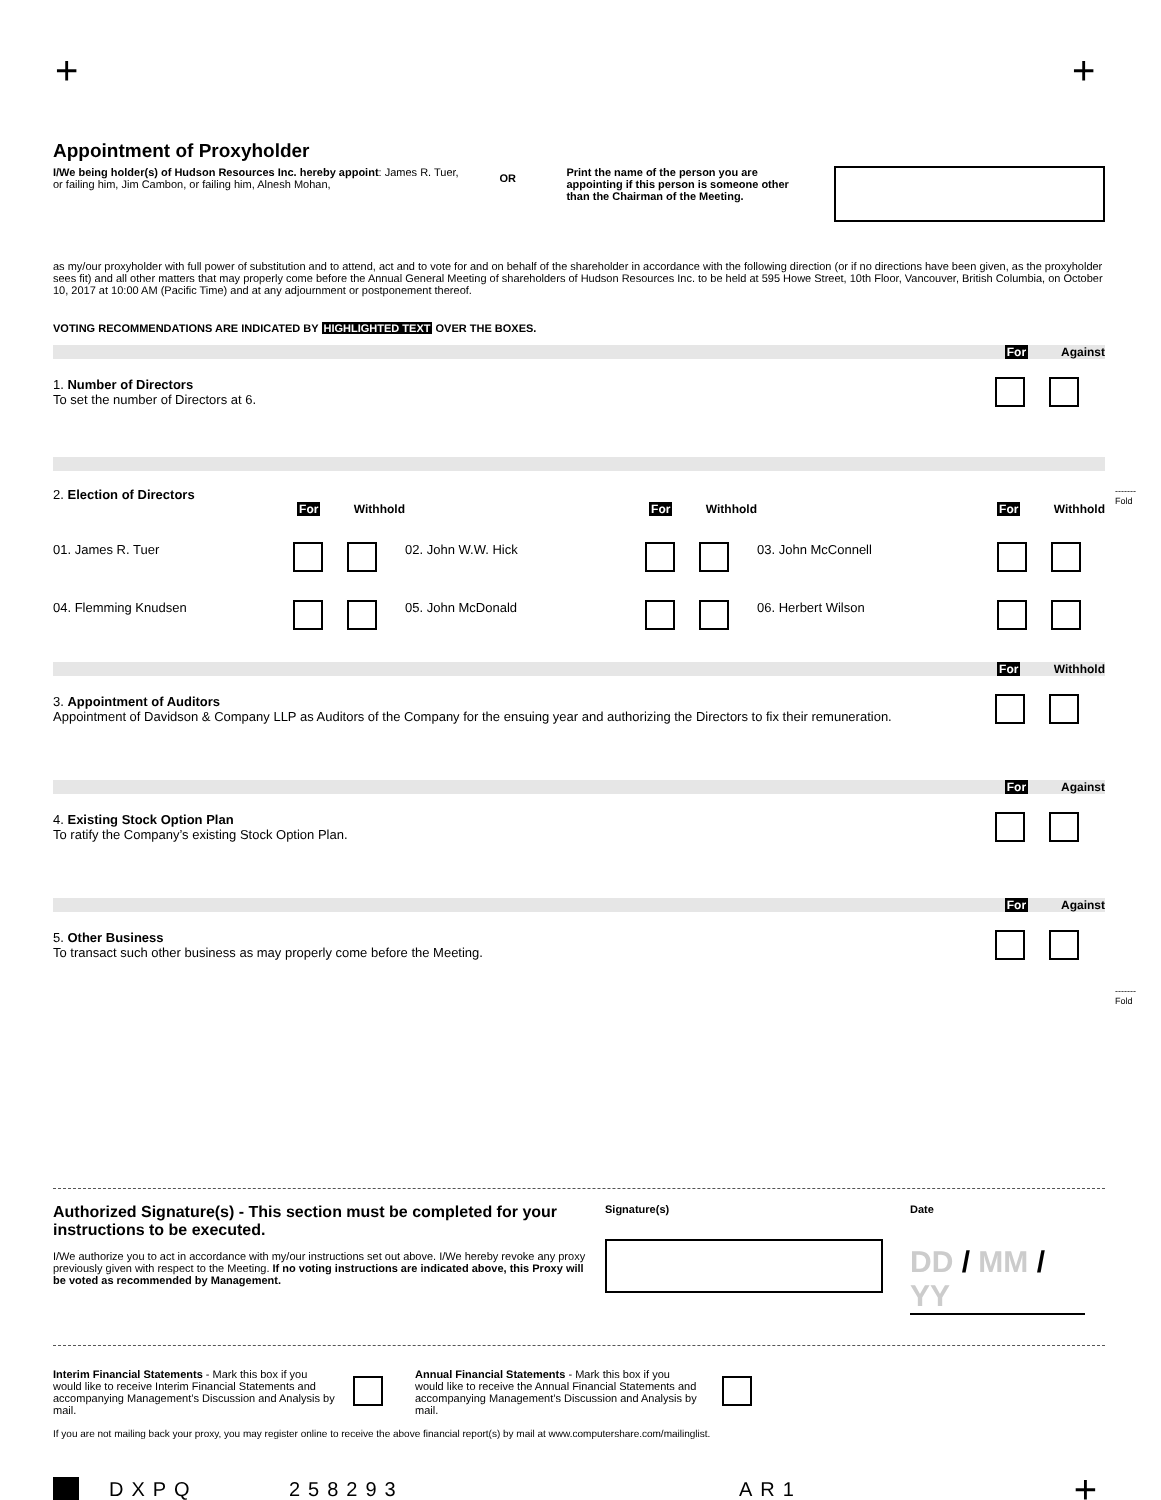+ +
Appointment of Proxyholder
I/We being holder(s) of Hudson Resources Inc. hereby appoint: James R. Tuer, or failing him, Jim Cambon, or failing him, Alnesh Mohan,
OR
Print the name of the person you are appointing if this person is someone other than the Chairman of the Meeting.
as my/our proxyholder with full power of substitution and to attend, act and to vote for and on behalf of the shareholder in accordance with the following direction (or if no directions have been given, as the proxyholder sees fit) and all other matters that may properly come before the Annual General Meeting of shareholders of Hudson Resources Inc. to be held at 595 Howe Street, 10th Floor, Vancouver, British Columbia, on October 10, 2017 at 10:00 AM (Pacific Time) and at any adjournment or postponement thereof.
VOTING RECOMMENDATIONS ARE INDICATED BY HIGHLIGHTED TEXT OVER THE BOXES.
For Against
1. Number of Directors
To set the number of Directors at 6.
2. Election of Directors
For Withhold For Withhold For Withhold
01. James R. Tuer 02. John W.W. Hick 03. John McConnell
04. Flemming Knudsen 05. John McDonald 06. Herbert Wilson
For Withhold
3. Appointment of Auditors
Appointment of Davidson & Company LLP as Auditors of the Company for the ensuing year and authorizing the Directors to fix their remuneration.
For Against
4. Existing Stock Option Plan
To ratify the Company’s existing Stock Option Plan.
For Against
5. Other Business
To transact such other business as may properly come before the Meeting.
Authorized Signature(s) - This section must be completed for your instructions to be executed.
I/We authorize you to act in accordance with my/our instructions set out above. I/We hereby revoke any proxy previously given with respect to the Meeting. If no voting instructions are indicated above, this Proxy will be voted as recommended by Management.
Signature(s) Date
DD / MM / YY
Interim Financial Statements - Mark this box if you would like to receive Interim Financial Statements and accompanying Management’s Discussion and Analysis by mail.
Annual Financial Statements - Mark this box if you would like to receive the Annual Financial Statements and accompanying Management’s Discussion and Analysis by mail.
If you are not mailing back your proxy, you may register online to receive the above financial report(s) by mail at www.computershare.com/mailinglist.
DXPQ 258293 AR1
+
-------
Fold
-------
Fold